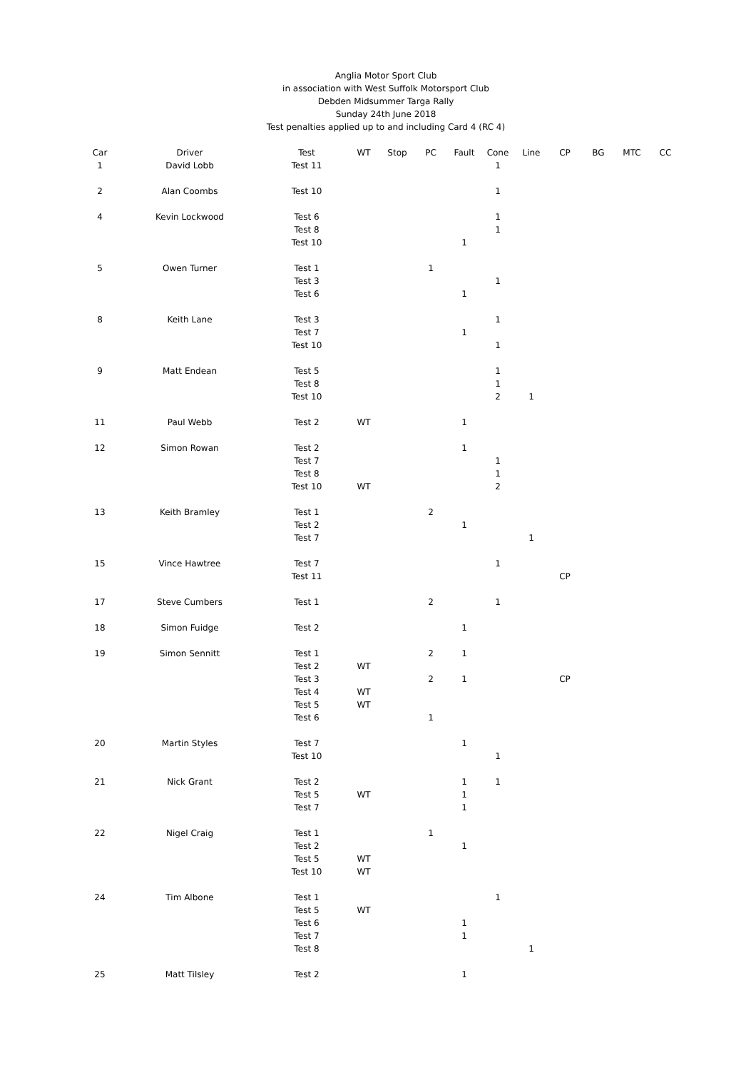Anglia Motor Sport Club
in association with West Suffolk Motorsport Club
Debden Midsummer Targa Rally
Sunday 24th June 2018
Test penalties applied up to and including Card 4 (RC 4)
| Car | Driver | Test | WT | Stop | PC | Fault | Cone | Line | CP | BG | MTC | CC |
| --- | --- | --- | --- | --- | --- | --- | --- | --- | --- | --- | --- | --- |
| 1 | David Lobb | Test 11 | | | | | 1 | | | | | |
| 2 | Alan Coombs | Test 10 | | | | | 1 | | | | | |
| 4 | Kevin Lockwood | Test 6 | | | | | 1 | | | | | |
| | | Test 8 | | | | | 1 | | | | | |
| | | Test 10 | | | | 1 | | | | | | |
| 5 | Owen Turner | Test 1 | | | 1 | | | | | | | |
| | | Test 3 | | | | | 1 | | | | | |
| | | Test 6 | | | | 1 | | | | | | |
| 8 | Keith Lane | Test 3 | | | | | 1 | | | | | |
| | | Test 7 | | | | 1 | | | | | | |
| | | Test 10 | | | | | 1 | | | | | |
| 9 | Matt Endean | Test 5 | | | | | 1 | | | | | |
| | | Test 8 | | | | | 1 | | | | | |
| | | Test 10 | | | | | 2 | 1 | | | | |
| 11 | Paul Webb | Test 2 | WT | | | 1 | | | | | | |
| 12 | Simon Rowan | Test 2 | | | | 1 | | | | | | |
| | | Test 7 | | | | | 1 | | | | | |
| | | Test 8 | | | | | 1 | | | | | |
| | | Test 10 | WT | | | | 2 | | | | | |
| 13 | Keith Bramley | Test 1 | | | 2 | | | | | | | |
| | | Test 2 | | | | 1 | | | | | | |
| | | Test 7 | | | | | | 1 | | | | |
| 15 | Vince Hawtree | Test 7 | | | | | 1 | | | | | |
| | | Test 11 | | | | | | | CP | | | |
| 17 | Steve Cumbers | Test 1 | | | 2 | | 1 | | | | | |
| 18 | Simon Fuidge | Test 2 | | | | 1 | | | | | | |
| 19 | Simon Sennitt | Test 1 | | | 2 | 1 | | | | | | |
| | | Test 2 | WT | | | | | | | | | |
| | | Test 3 | | | 2 | 1 | | | CP | | | |
| | | Test 4 | WT | | | | | | | | | |
| | | Test 5 | WT | | | | | | | | | |
| | | Test 6 | | | 1 | | | | | | | |
| 20 | Martin Styles | Test 7 | | | | 1 | | | | | | |
| | | Test 10 | | | | | 1 | | | | | |
| 21 | Nick Grant | Test 2 | | | | 1 | 1 | | | | | |
| | | Test 5 | WT | | | 1 | | | | | | |
| | | Test 7 | | | | 1 | | | | | | |
| 22 | Nigel Craig | Test 1 | | | 1 | | | | | | | |
| | | Test 2 | | | | 1 | | | | | | |
| | | Test 5 | WT | | | | | | | | | |
| | | Test 10 | WT | | | | | | | | | |
| 24 | Tim Albone | Test 1 | | | | | 1 | | | | | |
| | | Test 5 | WT | | | | | | | | | |
| | | Test 6 | | | | 1 | | | | | | |
| | | Test 7 | | | | 1 | | | | | | |
| | | Test 8 | | | | | | 1 | | | | |
| 25 | Matt Tilsley | Test 2 | | | | 1 | | | | | | |